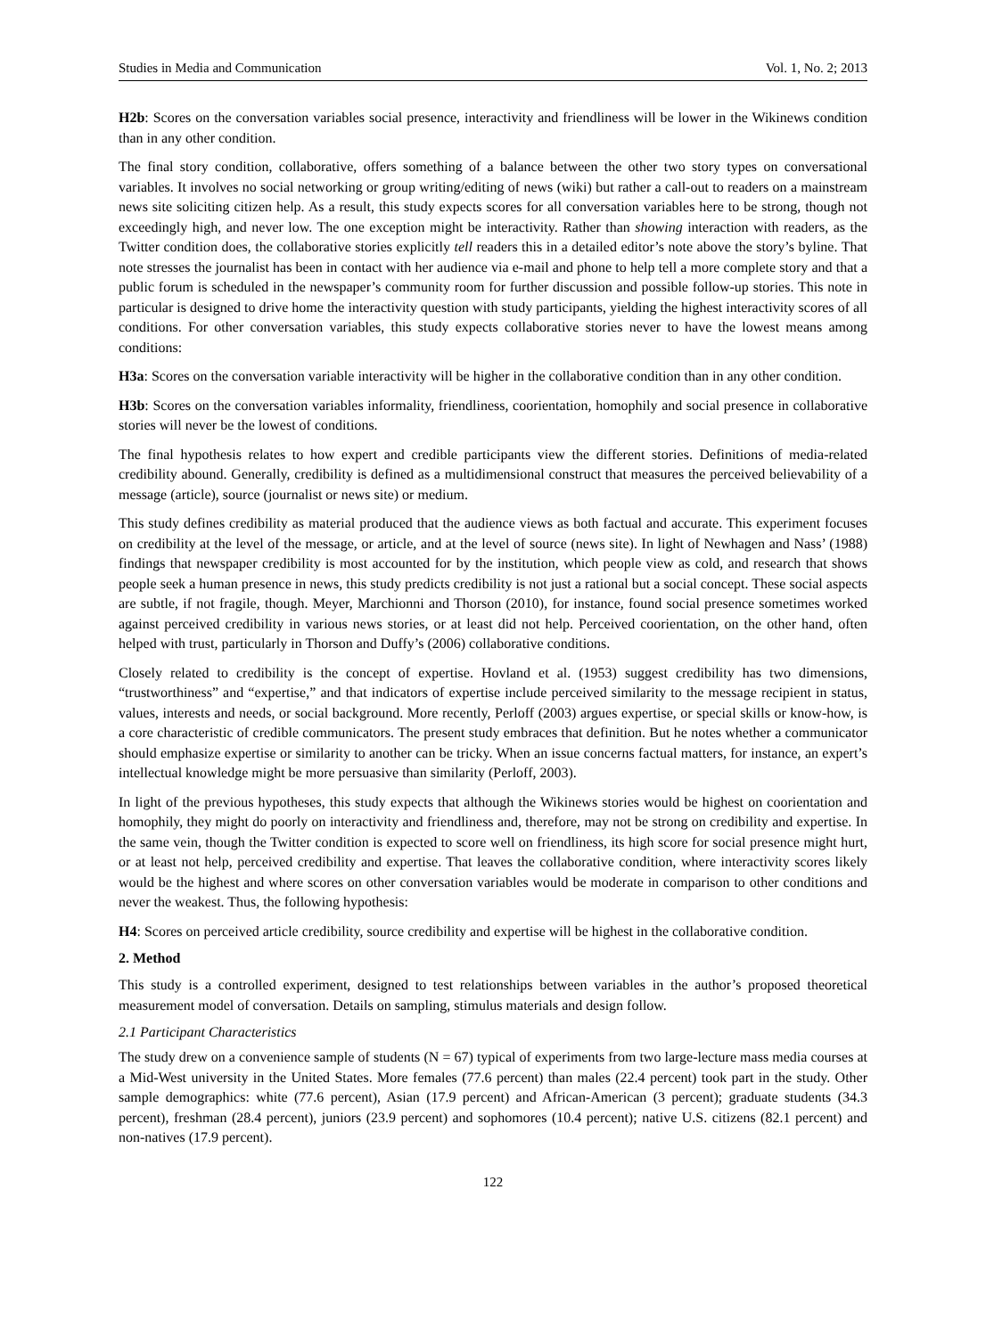Studies in Media and Communication Vol. 1, No. 2; 2013
H2b: Scores on the conversation variables social presence, interactivity and friendliness will be lower in the Wikinews condition than in any other condition.
The final story condition, collaborative, offers something of a balance between the other two story types on conversational variables. It involves no social networking or group writing/editing of news (wiki) but rather a call-out to readers on a mainstream news site soliciting citizen help. As a result, this study expects scores for all conversation variables here to be strong, though not exceedingly high, and never low. The one exception might be interactivity. Rather than showing interaction with readers, as the Twitter condition does, the collaborative stories explicitly tell readers this in a detailed editor’s note above the story’s byline. That note stresses the journalist has been in contact with her audience via e-mail and phone to help tell a more complete story and that a public forum is scheduled in the newspaper’s community room for further discussion and possible follow-up stories. This note in particular is designed to drive home the interactivity question with study participants, yielding the highest interactivity scores of all conditions. For other conversation variables, this study expects collaborative stories never to have the lowest means among conditions:
H3a: Scores on the conversation variable interactivity will be higher in the collaborative condition than in any other condition.
H3b: Scores on the conversation variables informality, friendliness, coorientation, homophily and social presence in collaborative stories will never be the lowest of conditions.
The final hypothesis relates to how expert and credible participants view the different stories. Definitions of media-related credibility abound. Generally, credibility is defined as a multidimensional construct that measures the perceived believability of a message (article), source (journalist or news site) or medium.
This study defines credibility as material produced that the audience views as both factual and accurate. This experiment focuses on credibility at the level of the message, or article, and at the level of source (news site). In light of Newhagen and Nass’ (1988) findings that newspaper credibility is most accounted for by the institution, which people view as cold, and research that shows people seek a human presence in news, this study predicts credibility is not just a rational but a social concept. These social aspects are subtle, if not fragile, though. Meyer, Marchionni and Thorson (2010), for instance, found social presence sometimes worked against perceived credibility in various news stories, or at least did not help. Perceived coorientation, on the other hand, often helped with trust, particularly in Thorson and Duffy’s (2006) collaborative conditions.
Closely related to credibility is the concept of expertise. Hovland et al. (1953) suggest credibility has two dimensions, “trustworthiness” and “expertise,” and that indicators of expertise include perceived similarity to the message recipient in status, values, interests and needs, or social background. More recently, Perloff (2003) argues expertise, or special skills or know-how, is a core characteristic of credible communicators. The present study embraces that definition. But he notes whether a communicator should emphasize expertise or similarity to another can be tricky. When an issue concerns factual matters, for instance, an expert’s intellectual knowledge might be more persuasive than similarity (Perloff, 2003).
In light of the previous hypotheses, this study expects that although the Wikinews stories would be highest on coorientation and homophily, they might do poorly on interactivity and friendliness and, therefore, may not be strong on credibility and expertise. In the same vein, though the Twitter condition is expected to score well on friendliness, its high score for social presence might hurt, or at least not help, perceived credibility and expertise. That leaves the collaborative condition, where interactivity scores likely would be the highest and where scores on other conversation variables would be moderate in comparison to other conditions and never the weakest. Thus, the following hypothesis:
H4: Scores on perceived article credibility, source credibility and expertise will be highest in the collaborative condition.
2. Method
This study is a controlled experiment, designed to test relationships between variables in the author’s proposed theoretical measurement model of conversation. Details on sampling, stimulus materials and design follow.
2.1 Participant Characteristics
The study drew on a convenience sample of students (N = 67) typical of experiments from two large-lecture mass media courses at a Mid-West university in the United States. More females (77.6 percent) than males (22.4 percent) took part in the study. Other sample demographics: white (77.6 percent), Asian (17.9 percent) and African-American (3 percent); graduate students (34.3 percent), freshman (28.4 percent), juniors (23.9 percent) and sophomores (10.4 percent); native U.S. citizens (82.1 percent) and non-natives (17.9 percent).
122